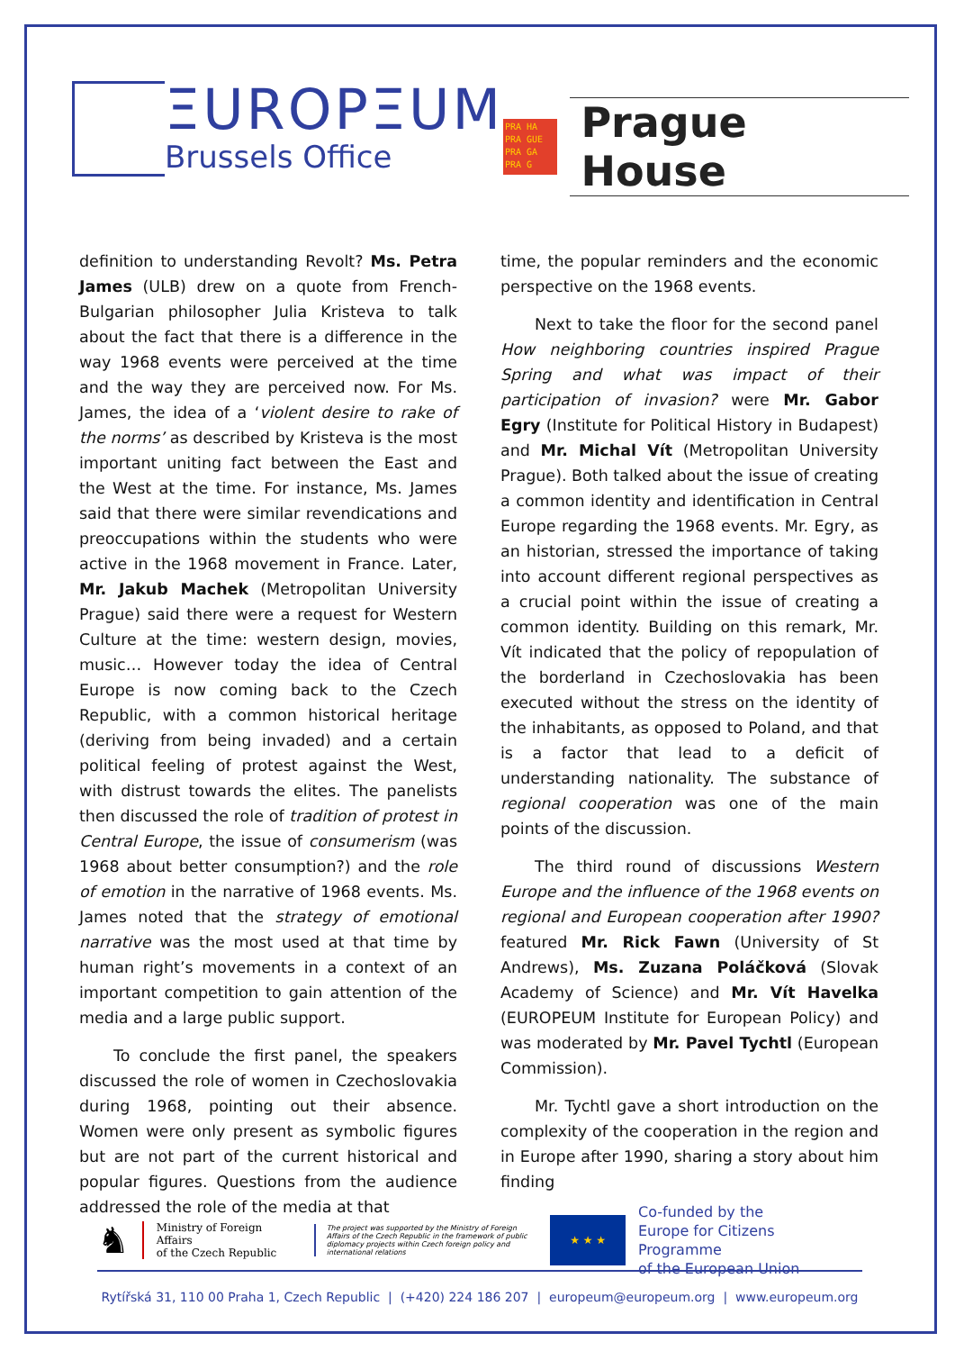ΞUROPΞUM
Brussels Office
PRA HA
PRA GUE
PRA GA
PRA G
Prague House
definition to understanding Revolt? Ms. Petra James (ULB) drew on a quote from French-Bulgarian philosopher Julia Kristeva to talk about the fact that there is a difference in the way 1968 events were perceived at the time and the way they are perceived now. For Ms. James, the idea of a ‘violent desire to rake of the norms’ as described by Kristeva is the most important uniting fact between the East and the West at the time. For instance, Ms. James said that there were similar revendications and preoccupations within the students who were active in the 1968 movement in France. Later, Mr. Jakub Machek (Metropolitan University Prague) said there were a request for Western Culture at the time: western design, movies, music… However today the idea of Central Europe is now coming back to the Czech Republic, with a common historical heritage (deriving from being invaded) and a certain political feeling of protest against the West, with distrust towards the elites. The panelists then discussed the role of tradition of protest in Central Europe, the issue of consumerism (was 1968 about better consumption?) and the role of emotion in the narrative of 1968 events. Ms. James noted that the strategy of emotional narrative was the most used at that time by human right’s movements in a context of an important competition to gain attention of the media and a large public support.
To conclude the first panel, the speakers discussed the role of women in Czechoslovakia during 1968, pointing out their absence. Women were only present as symbolic figures but are not part of the current historical and popular figures. Questions from the audience addressed the role of the media at that
time, the popular reminders and the economic perspective on the 1968 events.
Next to take the floor for the second panel How neighboring countries inspired Prague Spring and what was impact of their participation of invasion? were Mr. Gabor Egry (Institute for Political History in Budapest) and Mr. Michal Vít (Metropolitan University Prague). Both talked about the issue of creating a common identity and identification in Central Europe regarding the 1968 events. Mr. Egry, as an historian, stressed the importance of taking into account different regional perspectives as a crucial point within the issue of creating a common identity. Building on this remark, Mr. Vít indicated that the policy of repopulation of the borderland in Czechoslovakia has been executed without the stress on the identity of the inhabitants, as opposed to Poland, and that is a factor that lead to a deficit of understanding nationality. The substance of regional cooperation was one of the main points of the discussion.
The third round of discussions Western Europe and the influence of the 1968 events on regional and European cooperation after 1990? featured Mr. Rick Fawn (University of St Andrews), Ms. Zuzana Poláčková (Slovak Academy of Science) and Mr. Vít Havelka (EUROPEUM Institute for European Policy) and was moderated by Mr. Pavel Tychtl (European Commission).
Mr. Tychtl gave a short introduction on the complexity of the cooperation in the region and in Europe after 1990, sharing a story about him finding
♞
Ministry of Foreign Affairs
of the Czech Republic
The project was supported by the Ministry of Foreign Affairs of the Czech Republic in the framework of public diplomacy projects within Czech foreign policy and international relations
★ ★ ★
Co-funded by the
Europe for Citizens Programme
of the European Union
Rytířská 31, 110 00 Praha 1, Czech Republic | (+420) 224 186 207 | europeum@europeum.org | www.europeum.org